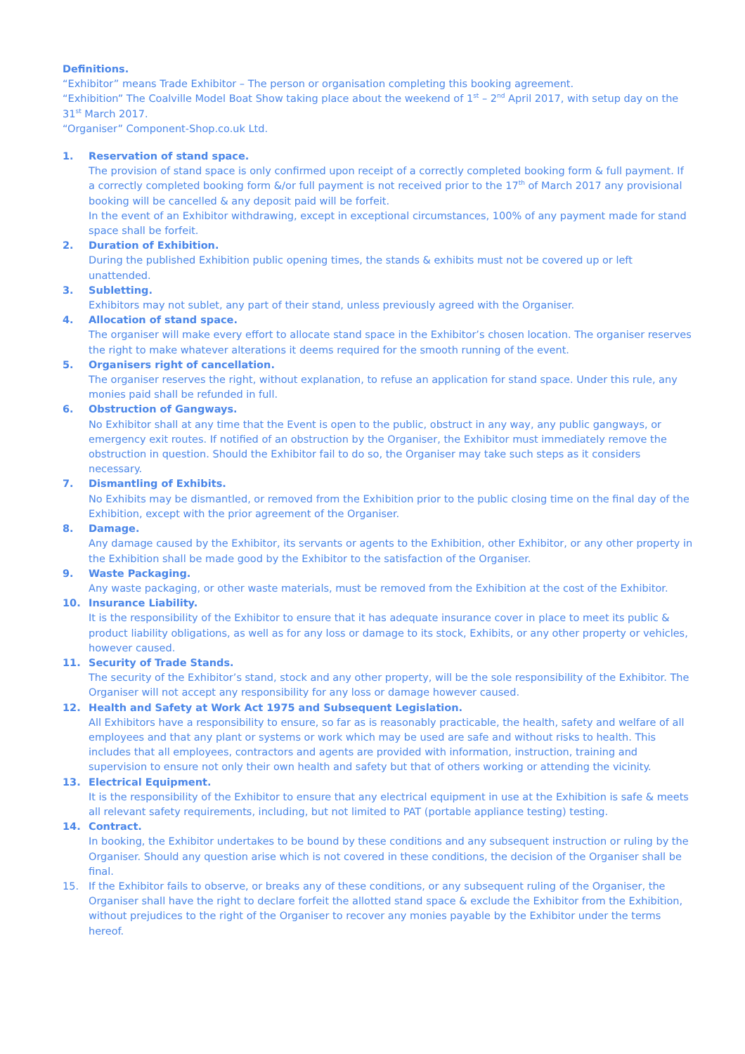Definitions.
“Exhibitor” means Trade Exhibitor – The person or organisation completing this booking agreement.
“Exhibition” The Coalville Model Boat Show taking place about the weekend of 1<sup>st</sup> – 2<sup>nd</sup> April 2017, with setup day on the 31<sup>st</sup> March 2017.
“Organiser” Component-Shop.co.uk Ltd.
1. Reservation of stand space.
The provision of stand space is only confirmed upon receipt of a correctly completed booking form & full payment. If a correctly completed booking form &/or full payment is not received prior to the 17<sup>th</sup> of March 2017 any provisional booking will be cancelled & any deposit paid will be forfeit.
In the event of an Exhibitor withdrawing, except in exceptional circumstances, 100% of any payment made for stand space shall be forfeit.
2. Duration of Exhibition.
During the published Exhibition public opening times, the stands & exhibits must not be covered up or left unattended.
3. Subletting.
Exhibitors may not sublet, any part of their stand, unless previously agreed with the Organiser.
4. Allocation of stand space.
The organiser will make every effort to allocate stand space in the Exhibitor’s chosen location. The organiser reserves the right to make whatever alterations it deems required for the smooth running of the event.
5. Organisers right of cancellation.
The organiser reserves the right, without explanation, to refuse an application for stand space. Under this rule, any monies paid shall be refunded in full.
6. Obstruction of Gangways.
No Exhibitor shall at any time that the Event is open to the public, obstruct in any way, any public gangways, or emergency exit routes. If notified of an obstruction by the Organiser, the Exhibitor must immediately remove the obstruction in question. Should the Exhibitor fail to do so, the Organiser may take such steps as it considers necessary.
7. Dismantling of Exhibits.
No Exhibits may be dismantled, or removed from the Exhibition prior to the public closing time on the final day of the Exhibition, except with the prior agreement of the Organiser.
8. Damage.
Any damage caused by the Exhibitor, its servants or agents to the Exhibition, other Exhibitor, or any other property in the Exhibition shall be made good by the Exhibitor to the satisfaction of the Organiser.
9. Waste Packaging.
Any waste packaging, or other waste materials, must be removed from the Exhibition at the cost of the Exhibitor.
10. Insurance Liability.
It is the responsibility of the Exhibitor to ensure that it has adequate insurance cover in place to meet its public & product liability obligations, as well as for any loss or damage to its stock, Exhibits, or any other property or vehicles, however caused.
11. Security of Trade Stands.
The security of the Exhibitor’s stand, stock and any other property, will be the sole responsibility of the Exhibitor. The Organiser will not accept any responsibility for any loss or damage however caused.
12. Health and Safety at Work Act 1975 and Subsequent Legislation.
All Exhibitors have a responsibility to ensure, so far as is reasonably practicable, the health, safety and welfare of all employees and that any plant or systems or work which may be used are safe and without risks to health. This includes that all employees, contractors and agents are provided with information, instruction, training and supervision to ensure not only their own health and safety but that of others working or attending the vicinity.
13. Electrical Equipment.
It is the responsibility of the Exhibitor to ensure that any electrical equipment in use at the Exhibition is safe & meets all relevant safety requirements, including, but not limited to PAT (portable appliance testing) testing.
14. Contract.
In booking, the Exhibitor undertakes to be bound by these conditions and any subsequent instruction or ruling by the Organiser. Should any question arise which is not covered in these conditions, the decision of the Organiser shall be final.
15. If the Exhibitor fails to observe, or breaks any of these conditions, or any subsequent ruling of the Organiser, the Organiser shall have the right to declare forfeit the allotted stand space & exclude the Exhibitor from the Exhibition, without prejudices to the right of the Organiser to recover any monies payable by the Exhibitor under the terms hereof.